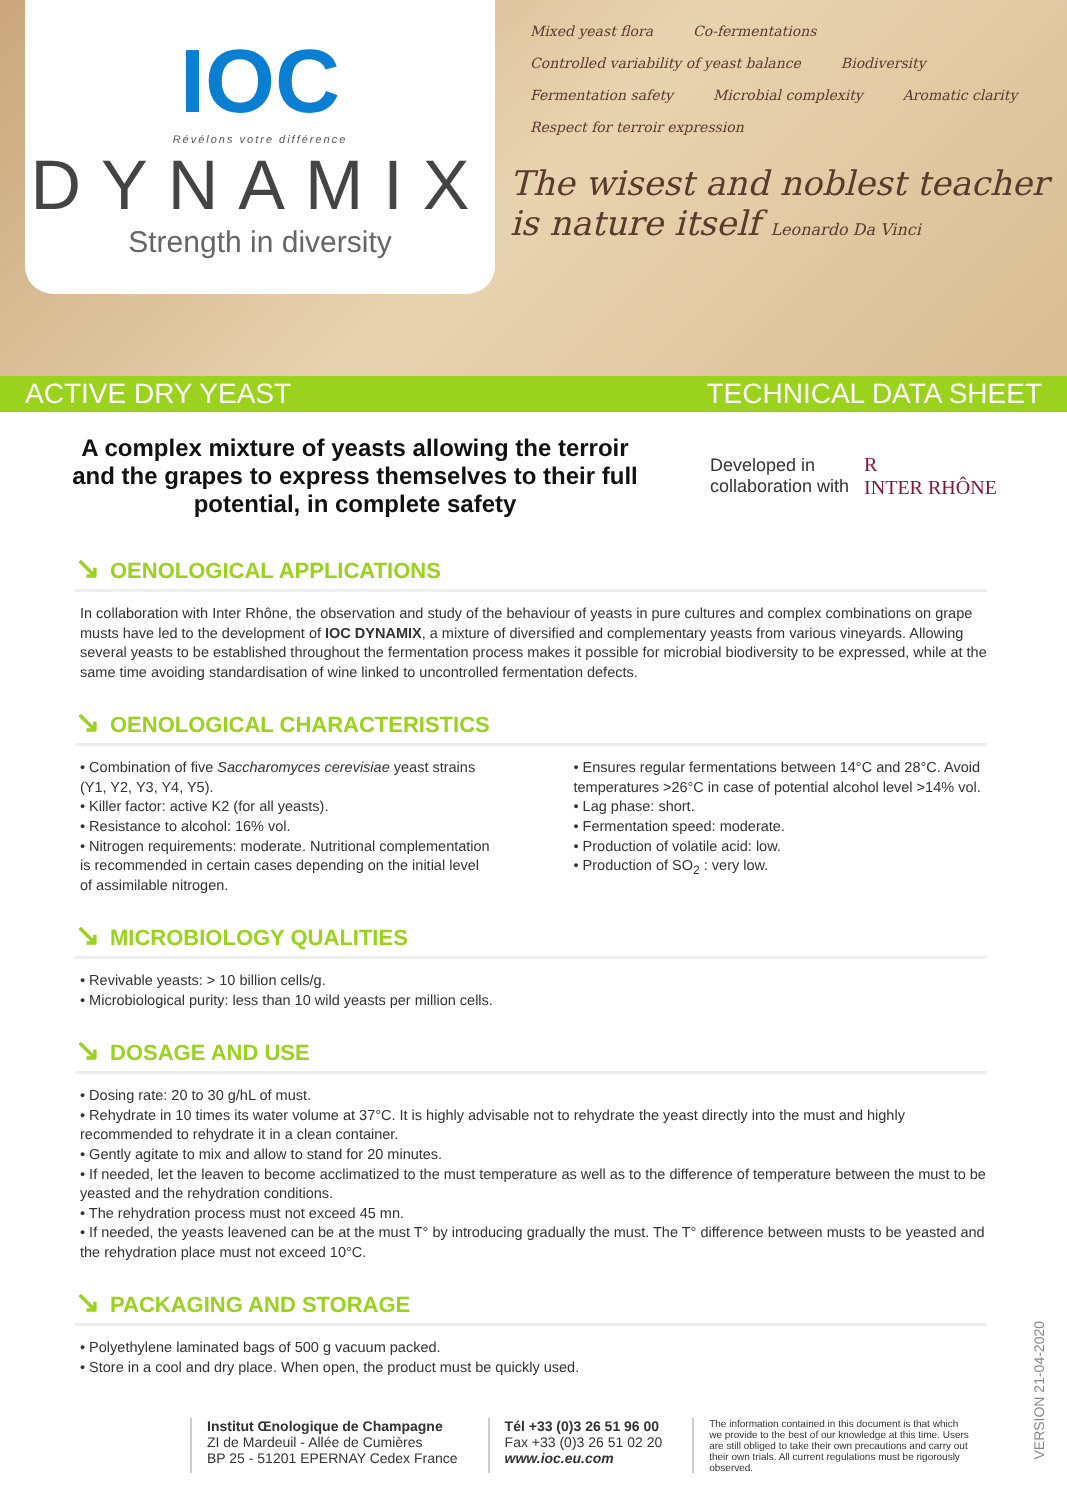IOC
Révélons votre différence
DYNAMIX
Strength in diversity
Mixed yeast flora Co-fermentations Controlled variability of yeast balance Biodiversity Fermentation safety Microbial complexity Aromatic clarity Respect for terroir expression
The wisest and noblest teacher is nature itself Leonardo Da Vinci
ACTIVE DRY YEAST TECHNICAL DATA SHEET
A complex mixture of yeasts allowing the terroir and the grapes to express themselves to their full potential, in complete safety
Developed in
collaboration with
R
INTER RHÔNE
↘ OENOLOGICAL APPLICATIONS
In collaboration with Inter Rhône, the observation and study of the behaviour of yeasts in pure cultures and complex combinations on grape musts have led to the development of IOC DYNAMIX, a mixture of diversified and complementary yeasts from various vineyards. Allowing several yeasts to be established throughout the fermentation process makes it possible for microbial biodiversity to be expressed, while at the same time avoiding standardisation of wine linked to uncontrolled fermentation defects.
↘ OENOLOGICAL CHARACTERISTICS
• Combination of five Saccharomyces cerevisiae yeast strains (Y1, Y2, Y3, Y4, Y5).
• Killer factor: active K2 (for all yeasts).
• Resistance to alcohol: 16% vol.
• Nitrogen requirements: moderate. Nutritional complementation is recommended in certain cases depending on the initial level of assimilable nitrogen.
• Ensures regular fermentations between 14°C and 28°C. Avoid temperatures >26°C in case of potential alcohol level >14% vol.
• Lag phase: short.
• Fermentation speed: moderate.
• Production of volatile acid: low.
• Production of SO<sub>2</sub> : very low.
↘ MICROBIOLOGY QUALITIES
• Revivable yeasts: > 10 billion cells/g.
• Microbiological purity: less than 10 wild yeasts per million cells.
↘ DOSAGE AND USE
• Dosing rate: 20 to 30 g/hL of must.
• Rehydrate in 10 times its water volume at 37°C. It is highly advisable not to rehydrate the yeast directly into the must and highly recommended to rehydrate it in a clean container.
• Gently agitate to mix and allow to stand for 20 minutes.
• If needed, let the leaven to become acclimatized to the must temperature as well as to the difference of temperature between the must to be yeasted and the rehydration conditions.
• The rehydration process must not exceed 45 mn.
• If needed, the yeasts leavened can be at the must T° by introducing gradually the must. The T° difference between musts to be yeasted and the rehydration place must not exceed 10°C.
↘ PACKAGING AND STORAGE
• Polyethylene laminated bags of 500 g vacuum packed.
• Store in a cool and dry place. When open, the product must be quickly used.
Institut Œnologique de Champagne
ZI de Mardeuil - Allée de Cumières
BP 25 - 51201 EPERNAY Cedex France
Tél +33 (0)3 26 51 96 00
Fax +33 (0)3 26 51 02 20
www.ioc.eu.com
The information contained in this document is that which we provide to the best of our knowledge at this time. Users are still obliged to take their own precautions and carry out their own trials. All current regulations must be rigorously observed.
VERSION 21-04-2020